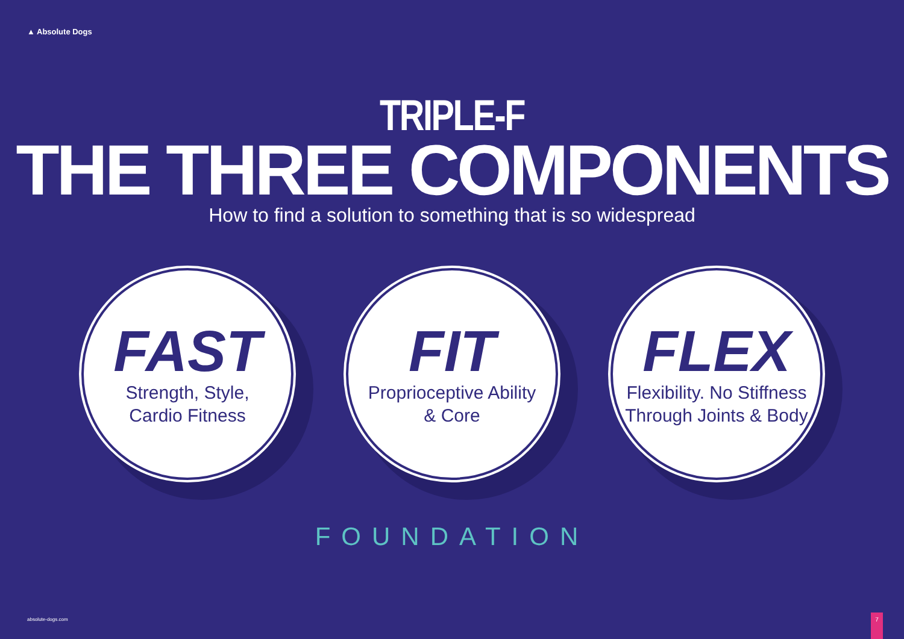▲ Absolute Dogs
TRIPLE-F
THE THREE COMPONENTS
How to find a solution to something that is so widespread
FAST
Strength, Style,
Cardio Fitness
FIT
Proprioceptive Ability
& Core
FLEX
Flexibility. No Stiffness
Through Joints & Body
FOUNDATION
absolute-dogs.com
7